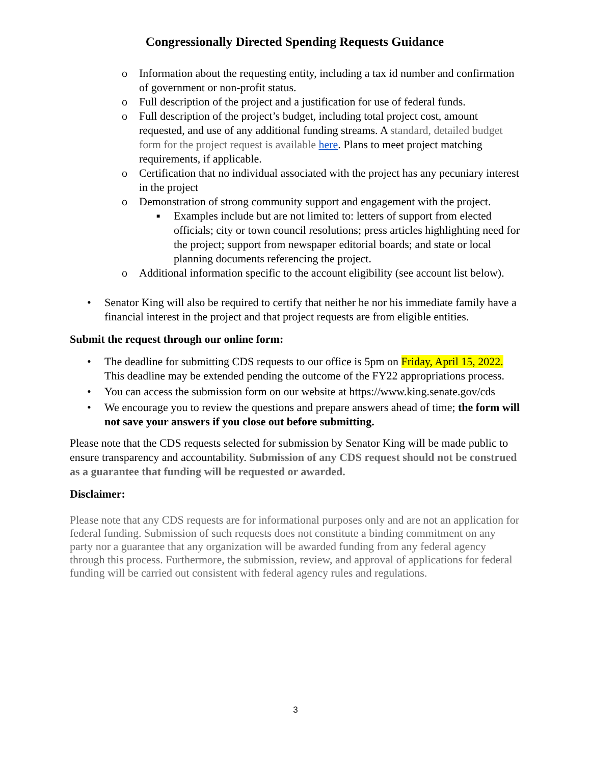Congressionally Directed Spending Requests Guidance
o Information about the requesting entity, including a tax id number and confirmation of government or non-profit status.
o Full description of the project and a justification for use of federal funds.
o Full description of the project’s budget, including total project cost, amount requested, and use of any additional funding streams. A standard, detailed budget form for the project request is available here. Plans to meet project matching requirements, if applicable.
o Certification that no individual associated with the project has any pecuniary interest in the project
o Demonstration of strong community support and engagement with the project.
■ Examples include but are not limited to: letters of support from elected officials; city or town council resolutions; press articles highlighting need for the project; support from newspaper editorial boards; and state or local planning documents referencing the project.
o Additional information specific to the account eligibility (see account list below).
• Senator King will also be required to certify that neither he nor his immediate family have a financial interest in the project and that project requests are from eligible entities.
Submit the request through our online form:
• The deadline for submitting CDS requests to our office is 5pm on Friday, April 15, 2022. This deadline may be extended pending the outcome of the FY22 appropriations process.
• You can access the submission form on our website at https://www.king.senate.gov/cds
• We encourage you to review the questions and prepare answers ahead of time; the form will not save your answers if you close out before submitting.
Please note that the CDS requests selected for submission by Senator King will be made public to ensure transparency and accountability. Submission of any CDS request should not be construed as a guarantee that funding will be requested or awarded.
Disclaimer:
Please note that any CDS requests are for informational purposes only and are not an application for federal funding. Submission of such requests does not constitute a binding commitment on any party nor a guarantee that any organization will be awarded funding from any federal agency through this process. Furthermore, the submission, review, and approval of applications for federal funding will be carried out consistent with federal agency rules and regulations.
3